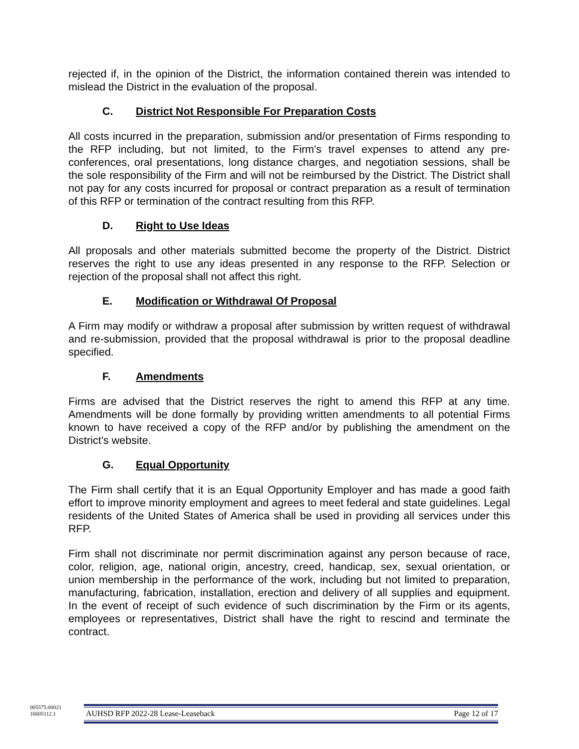rejected if, in the opinion of the District, the information contained therein was intended to mislead the District in the evaluation of the proposal.
C. District Not Responsible For Preparation Costs
All costs incurred in the preparation, submission and/or presentation of Firms responding to the RFP including, but not limited, to the Firm's travel expenses to attend any pre-conferences, oral presentations, long distance charges, and negotiation sessions, shall be the sole responsibility of the Firm and will not be reimbursed by the District. The District shall not pay for any costs incurred for proposal or contract preparation as a result of termination of this RFP or termination of the contract resulting from this RFP.
D. Right to Use Ideas
All proposals and other materials submitted become the property of the District. District reserves the right to use any ideas presented in any response to the RFP. Selection or rejection of the proposal shall not affect this right.
E. Modification or Withdrawal Of Proposal
A Firm may modify or withdraw a proposal after submission by written request of withdrawal and re-submission, provided that the proposal withdrawal is prior to the proposal deadline specified.
F. Amendments
Firms are advised that the District reserves the right to amend this RFP at any time. Amendments will be done formally by providing written amendments to all potential Firms known to have received a copy of the RFP and/or by publishing the amendment on the District’s website.
G. Equal Opportunity
The Firm shall certify that it is an Equal Opportunity Employer and has made a good faith effort to improve minority employment and agrees to meet federal and state guidelines. Legal residents of the United States of America shall be used in providing all services under this RFP.
Firm shall not discriminate nor permit discrimination against any person because of race, color, religion, age, national origin, ancestry, creed, handicap, sex, sexual orientation, or union membership in the performance of the work, including but not limited to preparation, manufacturing, fabrication, installation, erection and delivery of all supplies and equipment. In the event of receipt of such evidence of such discrimination by the Firm or its agents, employees or representatives, District shall have the right to rescind and terminate the contract.
005575.00021
16605112.1
AUHSD RFP 2022-28 Lease-Leaseback Page 12 of 17